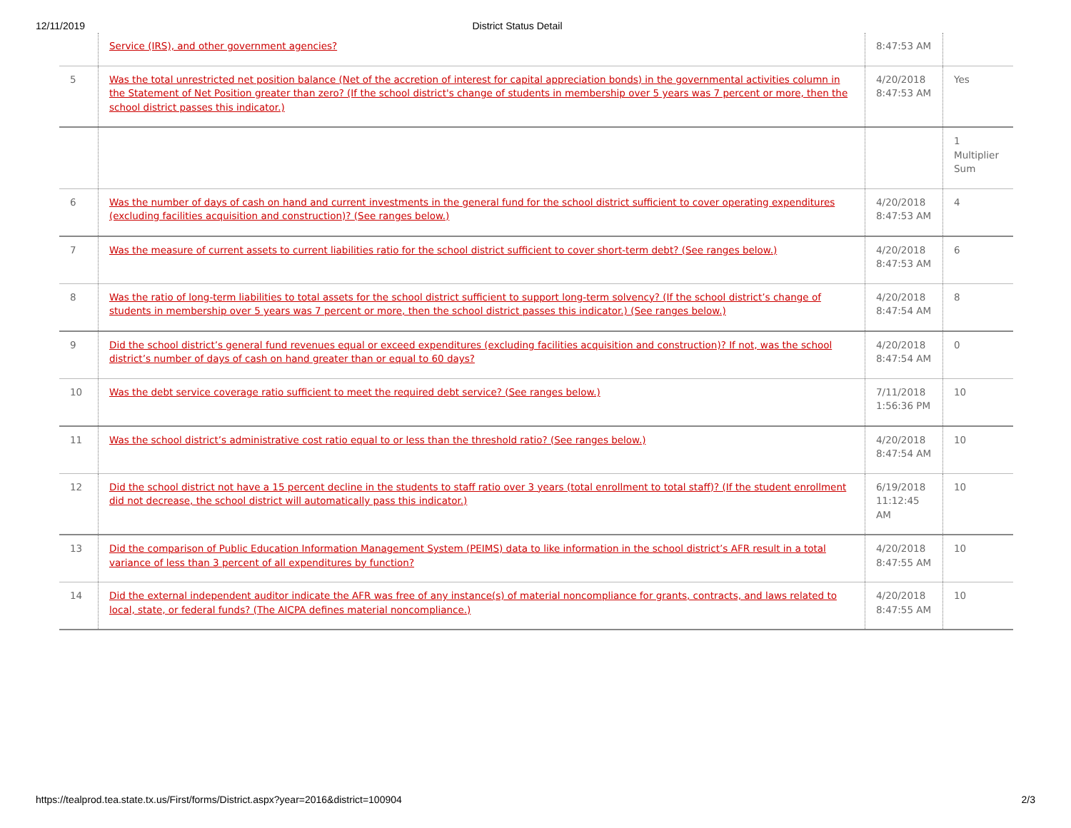12/11/2019 District Status Detail
| | Service (IRS), and other government agencies? | 8:47:53 AM | |
| 5 | Was the total unrestricted net position balance (Net of the accretion of interest for capital appreciation bonds) in the governmental activities column in the Statement of Net Position greater than zero? (If the school district's change of students in membership over 5 years was 7 percent or more, then the school district passes this indicator.) | 4/20/2018 8:47:53 AM | Yes |
| | | | 1 Multiplier Sum |
| 6 | Was the number of days of cash on hand and current investments in the general fund for the school district sufficient to cover operating expenditures (excluding facilities acquisition and construction)? (See ranges below.) | 4/20/2018 8:47:53 AM | 4 |
| 7 | Was the measure of current assets to current liabilities ratio for the school district sufficient to cover short-term debt? (See ranges below.) | 4/20/2018 8:47:53 AM | 6 |
| 8 | Was the ratio of long-term liabilities to total assets for the school district sufficient to support long-term solvency? (If the school district’s change of students in membership over 5 years was 7 percent or more, then the school district passes this indicator.) (See ranges below.) | 4/20/2018 8:47:54 AM | 8 |
| 9 | Did the school district’s general fund revenues equal or exceed expenditures (excluding facilities acquisition and construction)? If not, was the school district’s number of days of cash on hand greater than or equal to 60 days? | 4/20/2018 8:47:54 AM | 0 |
| 10 | Was the debt service coverage ratio sufficient to meet the required debt service? (See ranges below.) | 7/11/2018 1:56:36 PM | 10 |
| 11 | Was the school district’s administrative cost ratio equal to or less than the threshold ratio? (See ranges below.) | 4/20/2018 8:47:54 AM | 10 |
| 12 | Did the school district not have a 15 percent decline in the students to staff ratio over 3 years (total enrollment to total staff)? (If the student enrollment did not decrease, the school district will automatically pass this indicator.) | 6/19/2018 11:12:45 AM | 10 |
| 13 | Did the comparison of Public Education Information Management System (PEIMS) data to like information in the school district’s AFR result in a total variance of less than 3 percent of all expenditures by function? | 4/20/2018 8:47:55 AM | 10 |
| 14 | Did the external independent auditor indicate the AFR was free of any instance(s) of material noncompliance for grants, contracts, and laws related to local, state, or federal funds? (The AICPA defines material noncompliance.) | 4/20/2018 8:47:55 AM | 10 |
https://tealprod.tea.state.tx.us/First/forms/District.aspx?year=2016&district=100904 2/3